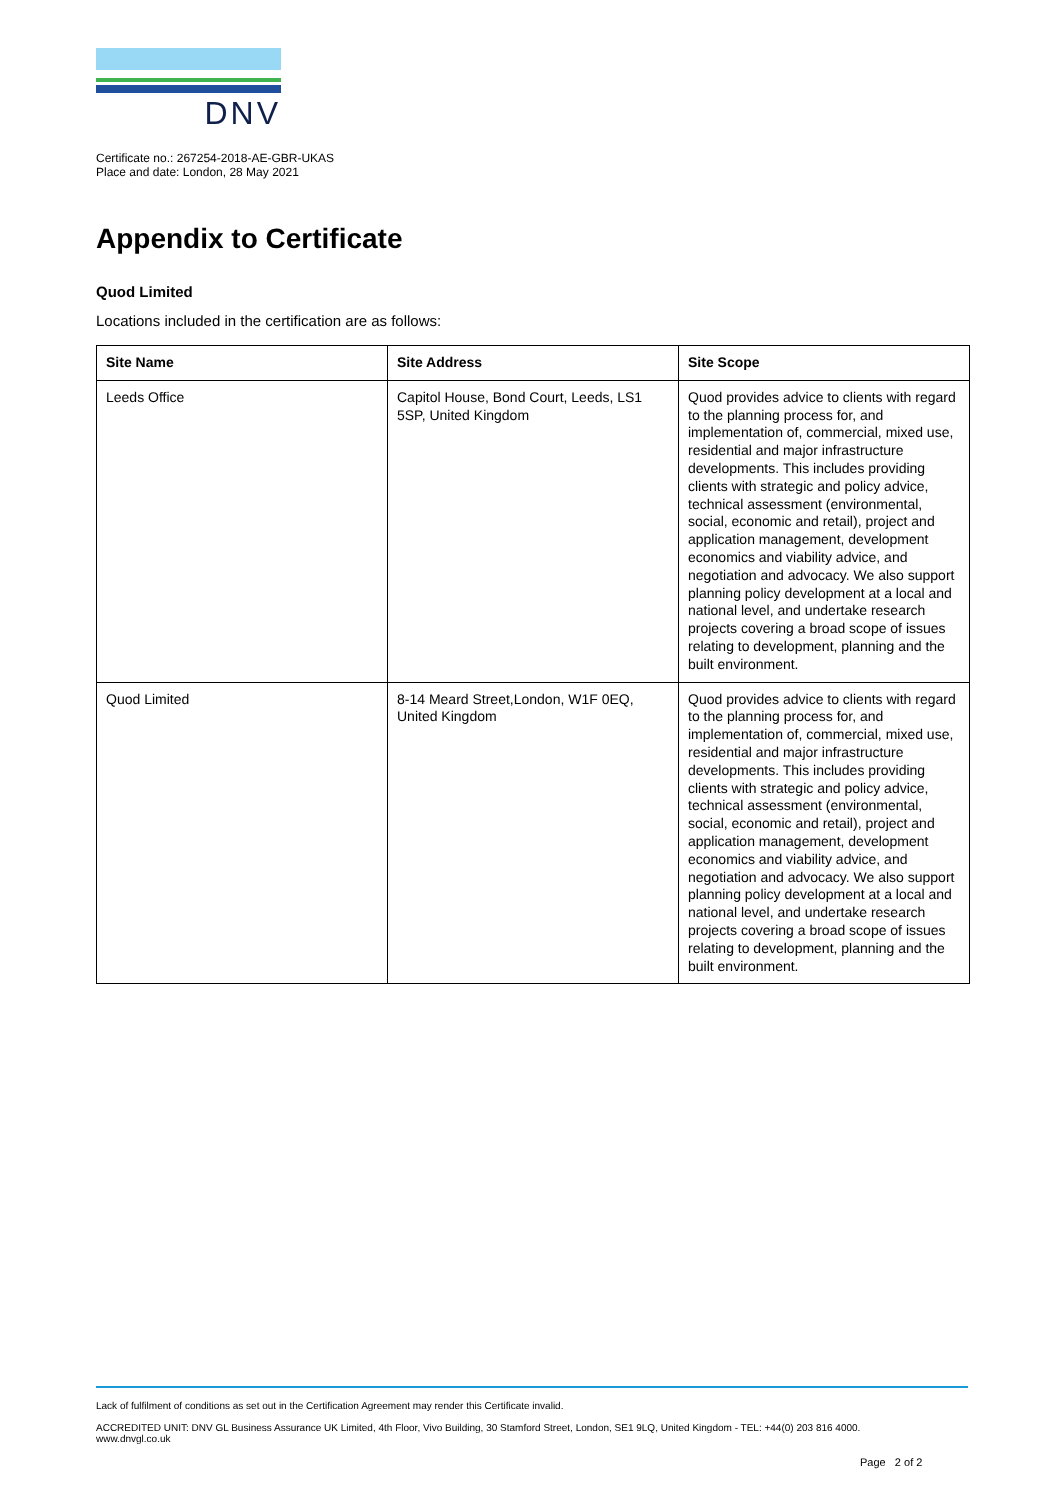DNV
Certificate no.: 267254-2018-AE-GBR-UKAS
Place and date: London, 28 May 2021
Appendix to Certificate
Quod Limited
Locations included in the certification are as follows:
| Site Name | Site Address | Site Scope |
| --- | --- | --- |
| Leeds Office | Capitol House, Bond Court, Leeds, LS1 5SP, United Kingdom | Quod provides advice to clients with regard to the planning process for, and implementation of, commercial, mixed use, residential and major infrastructure developments. This includes providing clients with strategic and policy advice, technical assessment (environmental, social, economic and retail), project and application management, development economics and viability advice, and negotiation and advocacy. We also support planning policy development at a local and national level, and undertake research projects covering a broad scope of issues relating to development, planning and the built environment. |
| Quod Limited | 8-14 Meard Street,London, W1F 0EQ, United Kingdom | Quod provides advice to clients with regard to the planning process for, and implementation of, commercial, mixed use, residential and major infrastructure developments. This includes providing clients with strategic and policy advice, technical assessment (environmental, social, economic and retail), project and application management, development economics and viability advice, and negotiation and advocacy. We also support planning policy development at a local and national level, and undertake research projects covering a broad scope of issues relating to development, planning and the built environment. |
Lack of fulfilment of conditions as set out in the Certification Agreement may render this Certificate invalid.
ACCREDITED UNIT: DNV GL Business Assurance UK Limited, 4th Floor, Vivo Building, 30 Stamford Street, London, SE1 9LQ, United Kingdom - TEL: +44(0) 203 816 4000.
www.dnvgl.co.uk
Page 2 of 2